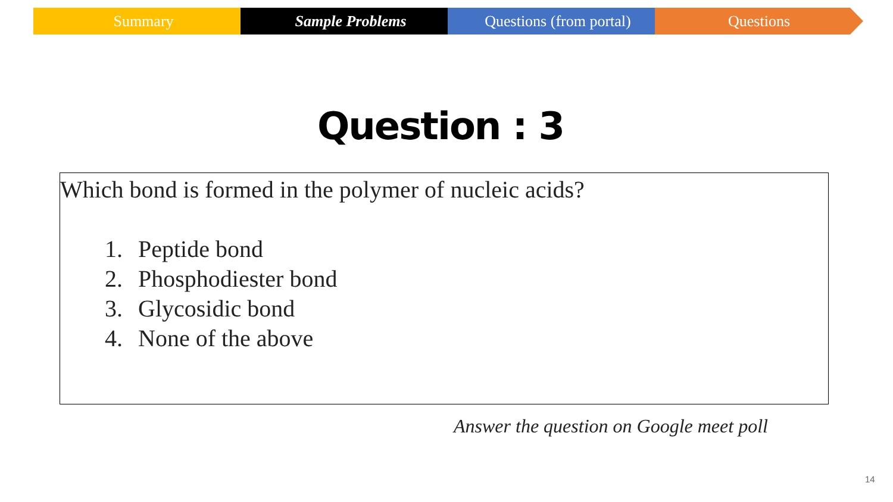Summary Sample Problems Questions (from portal) Questions
Question : 3
Which bond is formed in the polymer of nucleic acids?
1. Peptide bond
2. Phosphodiester bond
3. Glycosidic bond
4. None of the above
Answer the question on Google meet poll
14